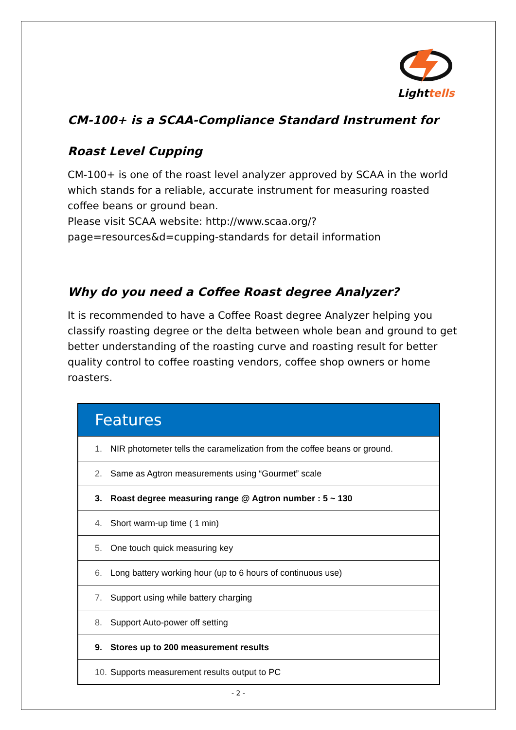Lighttells
CM-100+ is a SCAA-Compliance Standard Instrument for Roast Level Cupping
CM-100+ is one of the roast level analyzer approved by SCAA in the world which stands for a reliable, accurate instrument for measuring roasted coffee beans or ground bean.
Please visit SCAA website: http://www.scaa.org/?page=resources&d=cupping-standards for detail information
Why do you need a Coffee Roast degree Analyzer?
It is recommended to have a Coffee Roast degree Analyzer helping you classify roasting degree or the delta between whole bean and ground to get better understanding of the roasting curve and roasting result for better quality control to coffee roasting vendors, coffee shop owners or home roasters.
| Features |
| --- |
| 1. NIR photometer tells the caramelization from the coffee beans or ground. |
| 2. Same as Agtron measurements using “Gourmet” scale |
| 3. Roast degree measuring range @ Agtron number : 5 ~ 130 |
| 4. Short warm-up time ( 1 min) |
| 5. One touch quick measuring key |
| 6. Long battery working hour (up to 6 hours of continuous use) |
| 7. Support using while battery charging |
| 8. Support Auto-power off setting |
| 9. Stores up to 200 measurement results |
| 10. Supports measurement results output to PC |
- 2 -